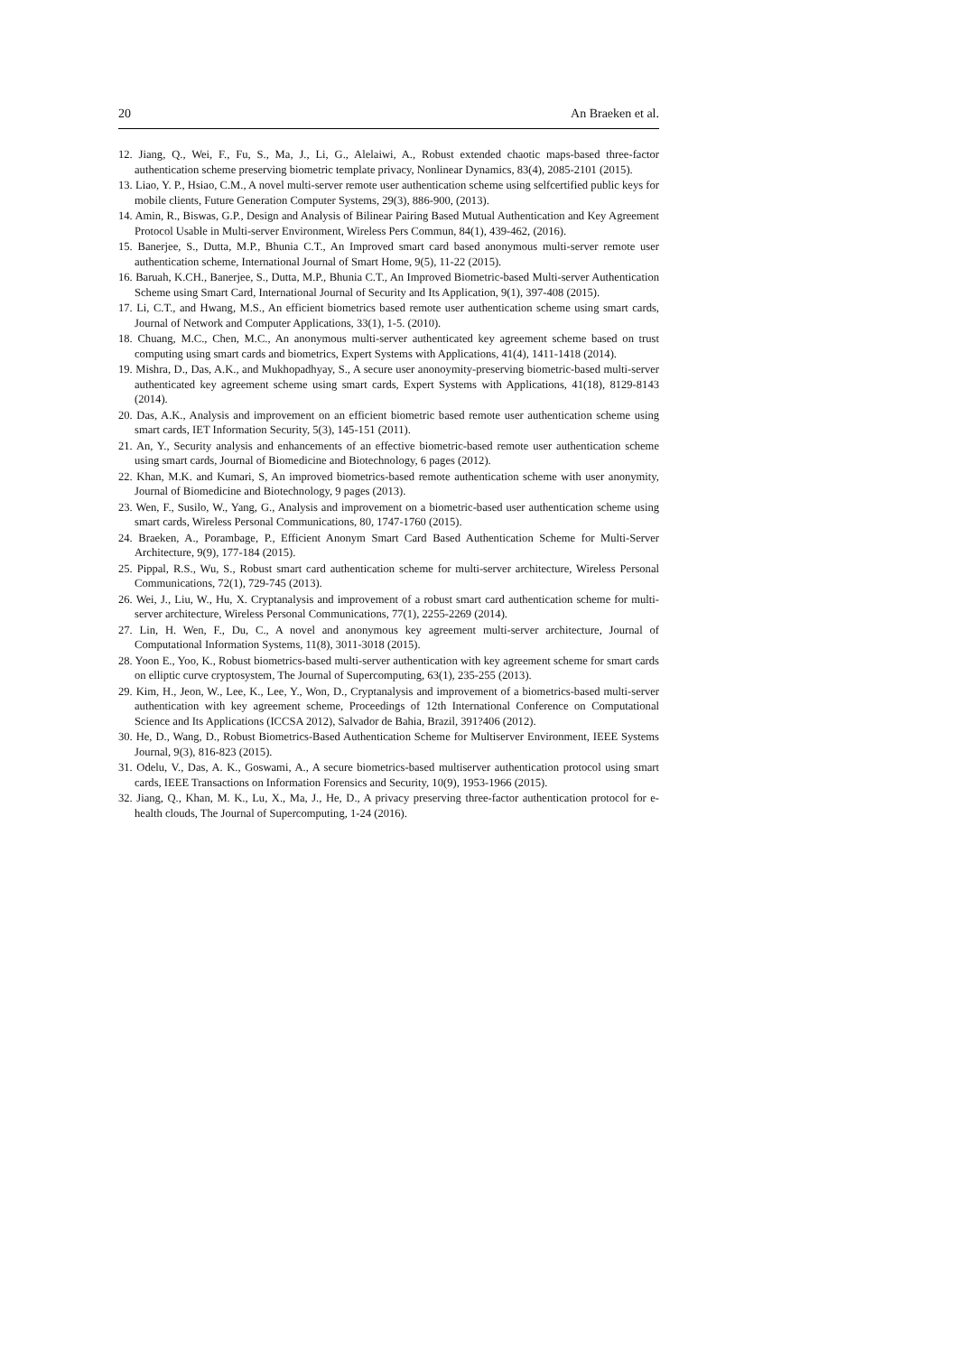20 An Braeken et al.
12. Jiang, Q., Wei, F., Fu, S., Ma, J., Li, G., Alelaiwi, A., Robust extended chaotic maps-based three-factor authentication scheme preserving biometric template privacy, Nonlinear Dynamics, 83(4), 2085-2101 (2015).
13. Liao, Y. P., Hsiao, C.M., A novel multi-server remote user authentication scheme using selfcertified public keys for mobile clients, Future Generation Computer Systems, 29(3), 886-900, (2013).
14. Amin, R., Biswas, G.P., Design and Analysis of Bilinear Pairing Based Mutual Authentication and Key Agreement Protocol Usable in Multi-server Environment, Wireless Pers Commun, 84(1), 439-462, (2016).
15. Banerjee, S., Dutta, M.P., Bhunia C.T., An Improved smart card based anonymous multi-server remote user authentication scheme, International Journal of Smart Home, 9(5), 11-22 (2015).
16. Baruah, K.CH., Banerjee, S., Dutta, M.P., Bhunia C.T., An Improved Biometric-based Multi-server Authentication Scheme using Smart Card, International Journal of Security and Its Application, 9(1), 397-408 (2015).
17. Li, C.T., and Hwang, M.S., An efficient biometrics based remote user authentication scheme using smart cards, Journal of Network and Computer Applications, 33(1), 1-5. (2010).
18. Chuang, M.C., Chen, M.C., An anonymous multi-server authenticated key agreement scheme based on trust computing using smart cards and biometrics, Expert Systems with Applications, 41(4), 1411-1418 (2014).
19. Mishra, D., Das, A.K., and Mukhopadhyay, S., A secure user anonoymity-preserving biometric-based multi-server authenticated key agreement scheme using smart cards, Expert Systems with Applications, 41(18), 8129-8143 (2014).
20. Das, A.K., Analysis and improvement on an efficient biometric based remote user authentication scheme using smart cards, IET Information Security, 5(3), 145-151 (2011).
21. An, Y., Security analysis and enhancements of an effective biometric-based remote user authentication scheme using smart cards, Journal of Biomedicine and Biotechnology, 6 pages (2012).
22. Khan, M.K. and Kumari, S, An improved biometrics-based remote authentication scheme with user anonymity, Journal of Biomedicine and Biotechnology, 9 pages (2013).
23. Wen, F., Susilo, W., Yang, G., Analysis and improvement on a biometric-based user authentication scheme using smart cards, Wireless Personal Communications, 80, 1747-1760 (2015).
24. Braeken, A., Porambage, P., Efficient Anonym Smart Card Based Authentication Scheme for Multi-Server Architecture, 9(9), 177-184 (2015).
25. Pippal, R.S., Wu, S., Robust smart card authentication scheme for multi-server architecture, Wireless Personal Communications, 72(1), 729-745 (2013).
26. Wei, J., Liu, W., Hu, X. Cryptanalysis and improvement of a robust smart card authentication scheme for multi-server architecture, Wireless Personal Communications, 77(1), 2255-2269 (2014).
27. Lin, H. Wen, F., Du, C., A novel and anonymous key agreement multi-server architecture, Journal of Computational Information Systems, 11(8), 3011-3018 (2015).
28. Yoon E., Yoo, K., Robust biometrics-based multi-server authentication with key agreement scheme for smart cards on elliptic curve cryptosystem, The Journal of Supercomputing, 63(1), 235-255 (2013).
29. Kim, H., Jeon, W., Lee, K., Lee, Y., Won, D., Cryptanalysis and improvement of a biometrics-based multi-server authentication with key agreement scheme, Proceedings of 12th International Conference on Computational Science and Its Applications (ICCSA 2012), Salvador de Bahia, Brazil, 391?406 (2012).
30. He, D., Wang, D., Robust Biometrics-Based Authentication Scheme for Multiserver Environment, IEEE Systems Journal, 9(3), 816-823 (2015).
31. Odelu, V., Das, A. K., Goswami, A., A secure biometrics-based multiserver authentication protocol using smart cards, IEEE Transactions on Information Forensics and Security, 10(9), 1953-1966 (2015).
32. Jiang, Q., Khan, M. K., Lu, X., Ma, J., He, D., A privacy preserving three-factor authentication protocol for e-health clouds, The Journal of Supercomputing, 1-24 (2016).